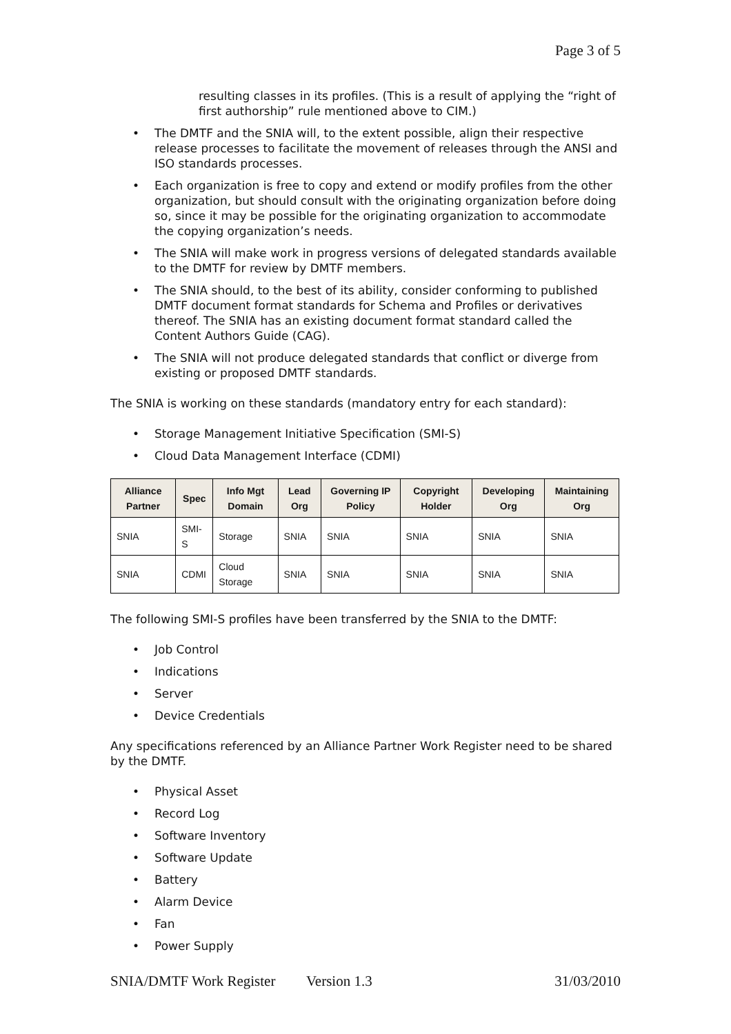Page 3 of 5
resulting classes in its profiles. (This is a result of applying the “right of first authorship” rule mentioned above to CIM.)
• The DMTF and the SNIA will, to the extent possible, align their respective release processes to facilitate the movement of releases through the ANSI and ISO standards processes.
• Each organization is free to copy and extend or modify profiles from the other organization, but should consult with the originating organization before doing so, since it may be possible for the originating organization to accommodate the copying organization’s needs.
• The SNIA will make work in progress versions of delegated standards available to the DMTF for review by DMTF members.
• The SNIA should, to the best of its ability, consider conforming to published DMTF document format standards for Schema and Profiles or derivatives thereof. The SNIA has an existing document format standard called the Content Authors Guide (CAG).
• The SNIA will not produce delegated standards that conflict or diverge from existing or proposed DMTF standards.
The SNIA is working on these standards (mandatory entry for each standard):
• Storage Management Initiative Specification (SMI-S)
• Cloud Data Management Interface (CDMI)
| Alliance Partner | Spec | Info Mgt Domain | Lead Org | Governing IP Policy | Copyright Holder | Developing Org | Maintaining Org |
| --- | --- | --- | --- | --- | --- | --- | --- |
| SNIA | SMI-S | Storage | SNIA | SNIA | SNIA | SNIA | SNIA |
| SNIA | CDMI | Cloud Storage | SNIA | SNIA | SNIA | SNIA | SNIA |
The following SMI-S profiles have been transferred by the SNIA to the DMTF:
• Job Control
• Indications
• Server
• Device Credentials
Any specifications referenced by an Alliance Partner Work Register need to be shared by the DMTF.
• Physical Asset
• Record Log
• Software Inventory
• Software Update
• Battery
• Alarm Device
• Fan
• Power Supply
SNIA/DMTF Work Register Version 1.3 31/03/2010